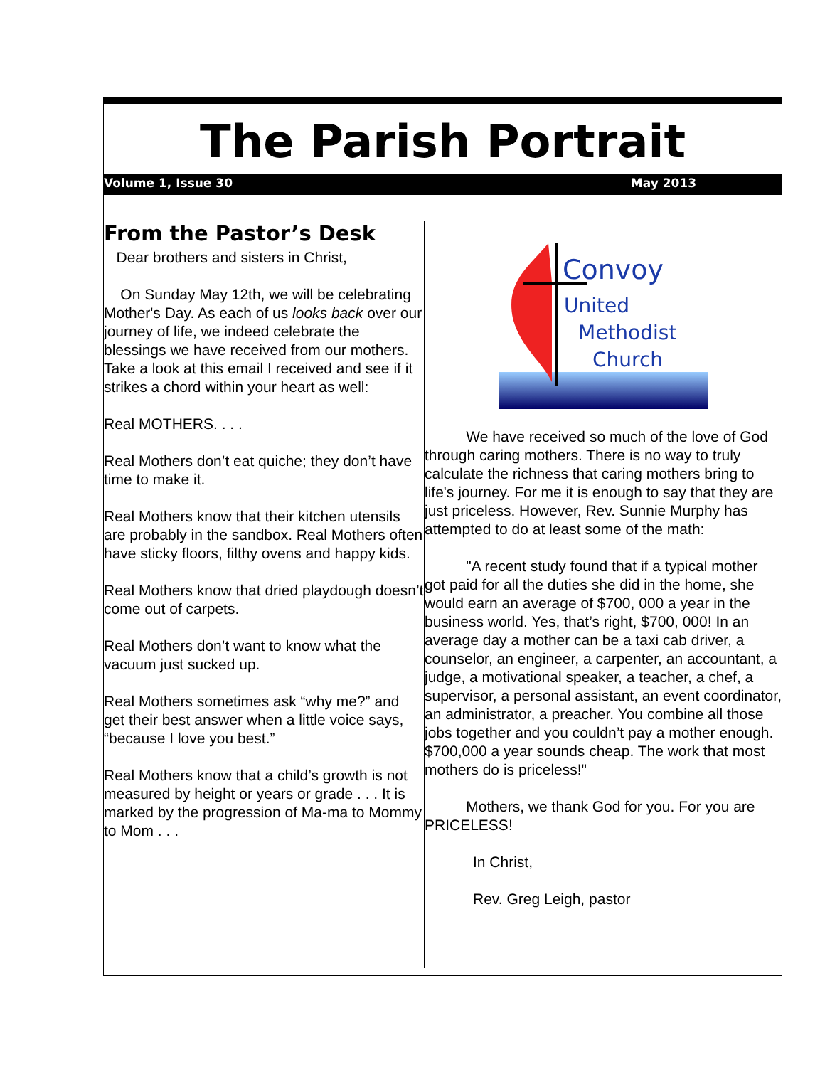The Parish Portrait
Volume 1, Issue 30 May 2013
From the Pastor’s Desk
Dear brothers and sisters in Christ,
On Sunday May 12th, we will be celebrating Mother's Day. As each of us looks back over our journey of life, we indeed celebrate the blessings we have received from our mothers. Take a look at this email I received and see if it strikes a chord within your heart as well:
Real MOTHERS. . . .
Real Mothers don’t eat quiche; they don’t have time to make it.
Real Mothers know that their kitchen utensils are probably in the sandbox. Real Mothers often have sticky floors, filthy ovens and happy kids.
Real Mothers know that dried playdough doesn’t come out of carpets.
Real Mothers don’t want to know what the vacuum just sucked up.
Real Mothers sometimes ask “why me?” and get their best answer when a little voice says, “because I love you best.”
Real Mothers know that a child’s growth is not measured by height or years or grade . . . It is marked by the progression of Ma-ma to Mommy to Mom . . .
Convoy
United
Methodist
Church
We have received so much of the love of God through caring mothers. There is no way to truly calculate the richness that caring mothers bring to life's journey. For me it is enough to say that they are just priceless. However, Rev. Sunnie Murphy has attempted to do at least some of the math:
"A recent study found that if a typical mother got paid for all the duties she did in the home, she would earn an average of $700, 000 a year in the business world. Yes, that’s right, $700, 000! In an average day a mother can be a taxi cab driver, a counselor, an engineer, a carpenter, an accountant, a judge, a motivational speaker, a teacher, a chef, a supervisor, a personal assistant, an event coordinator, an administrator, a preacher. You combine all those jobs together and you couldn’t pay a mother enough. $700,000 a year sounds cheap. The work that most mothers do is priceless!"
Mothers, we thank God for you. For you are PRICELESS!
In Christ,
Rev. Greg Leigh, pastor